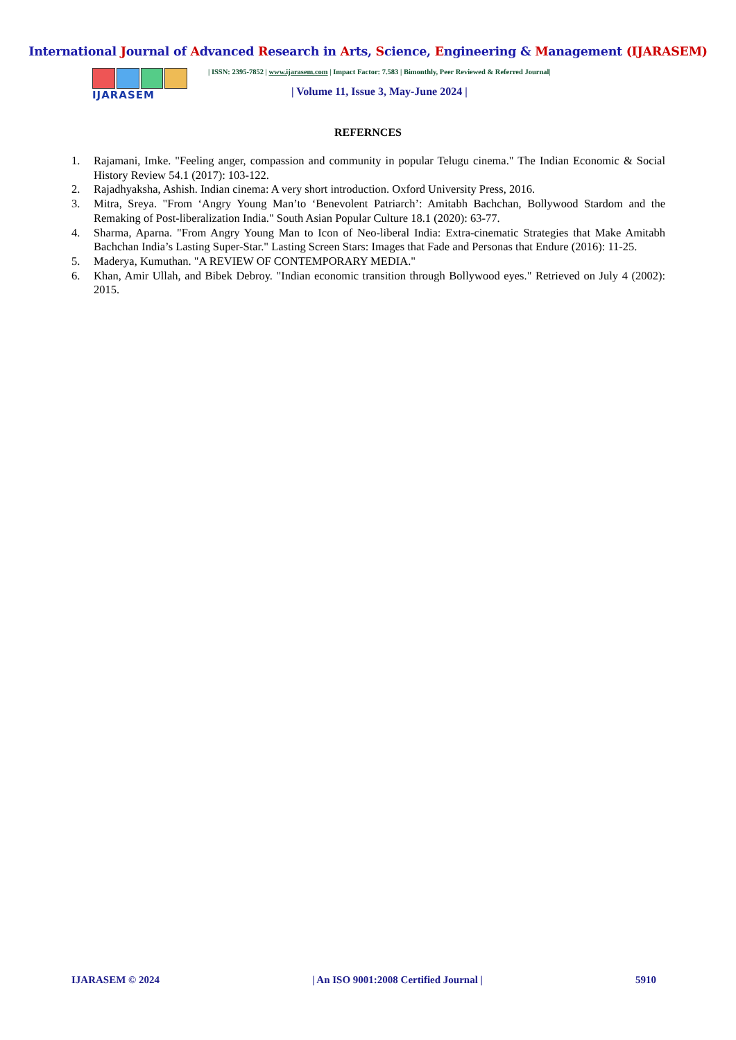International Journal of Advanced Research in Arts, Science, Engineering & Management (IJARASEM)
IJARASEM
| ISSN: 2395-7852 | www.ijarasem.com | Impact Factor: 7.583 | Bimonthly, Peer Reviewed & Referred Journal|
| Volume 11, Issue 3, May-June 2024 |
REFERNCES
1. Rajamani, Imke. "Feeling anger, compassion and community in popular Telugu cinema." The Indian Economic & Social History Review 54.1 (2017): 103-122.
2. Rajadhyaksha, Ashish. Indian cinema: A very short introduction. Oxford University Press, 2016.
3. Mitra, Sreya. "From ‘Angry Young Man’to ‘Benevolent Patriarch’: Amitabh Bachchan, Bollywood Stardom and the Remaking of Post-liberalization India." South Asian Popular Culture 18.1 (2020): 63-77.
4. Sharma, Aparna. "From Angry Young Man to Icon of Neo-liberal India: Extra-cinematic Strategies that Make Amitabh Bachchan India’s Lasting Super-Star." Lasting Screen Stars: Images that Fade and Personas that Endure (2016): 11-25.
5. Maderya, Kumuthan. "A REVIEW OF CONTEMPORARY MEDIA."
6. Khan, Amir Ullah, and Bibek Debroy. "Indian economic transition through Bollywood eyes." Retrieved on July 4 (2002): 2015.
IJARASEM © 2024 | An ISO 9001:2008 Certified Journal | 5910